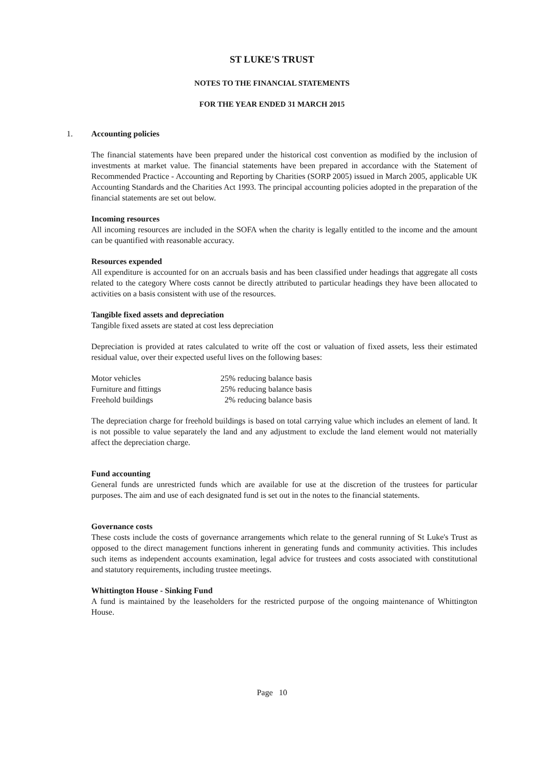ST LUKE'S TRUST
NOTES TO THE FINANCIAL STATEMENTS
FOR THE YEAR ENDED 31 MARCH 2015
1. Accounting policies
The financial statements have been prepared under the historical cost convention as modified by the inclusion of investments at market value. The financial statements have been prepared in accordance with the Statement of Recommended Practice - Accounting and Reporting by Charities (SORP 2005) issued in March 2005, applicable UK Accounting Standards and the Charities Act 1993. The principal accounting policies adopted in the preparation of the financial statements are set out below.
Incoming resources
All incoming resources are included in the SOFA when the charity is legally entitled to the income and the amount can be quantified with reasonable accuracy.
Resources expended
All expenditure is accounted for on an accruals basis and has been classified under headings that aggregate all costs related to the category Where costs cannot be directly attributed to particular headings they have been allocated to activities on a basis consistent with use of the resources.
Tangible fixed assets and depreciation
Tangible fixed assets are stated at cost less depreciation
Depreciation is provided at rates calculated to write off the cost or valuation of fixed assets, less their estimated residual value, over their expected useful lives on the following bases:
| Motor vehicles | 25% reducing balance basis |
| Furniture and fittings | 25% reducing balance basis |
| Freehold buildings | 2% reducing balance basis |
The depreciation charge for freehold buildings is based on total carrying value which includes an element of land. It is not possible to value separately the land and any adjustment to exclude the land element would not materially affect the depreciation charge.
Fund accounting
General funds are unrestricted funds which are available for use at the discretion of the trustees for particular purposes. The aim and use of each designated fund is set out in the notes to the financial statements.
Governance costs
These costs include the costs of governance arrangements which relate to the general running of St Luke's Trust as opposed to the direct management functions inherent in generating funds and community activities. This includes such items as independent accounts examination, legal advice for trustees and costs associated with constitutional and statutory requirements, including trustee meetings.
Whittington House - Sinking Fund
A fund is maintained by the leaseholders for the restricted purpose of the ongoing maintenance of Whittington House.
Page 10